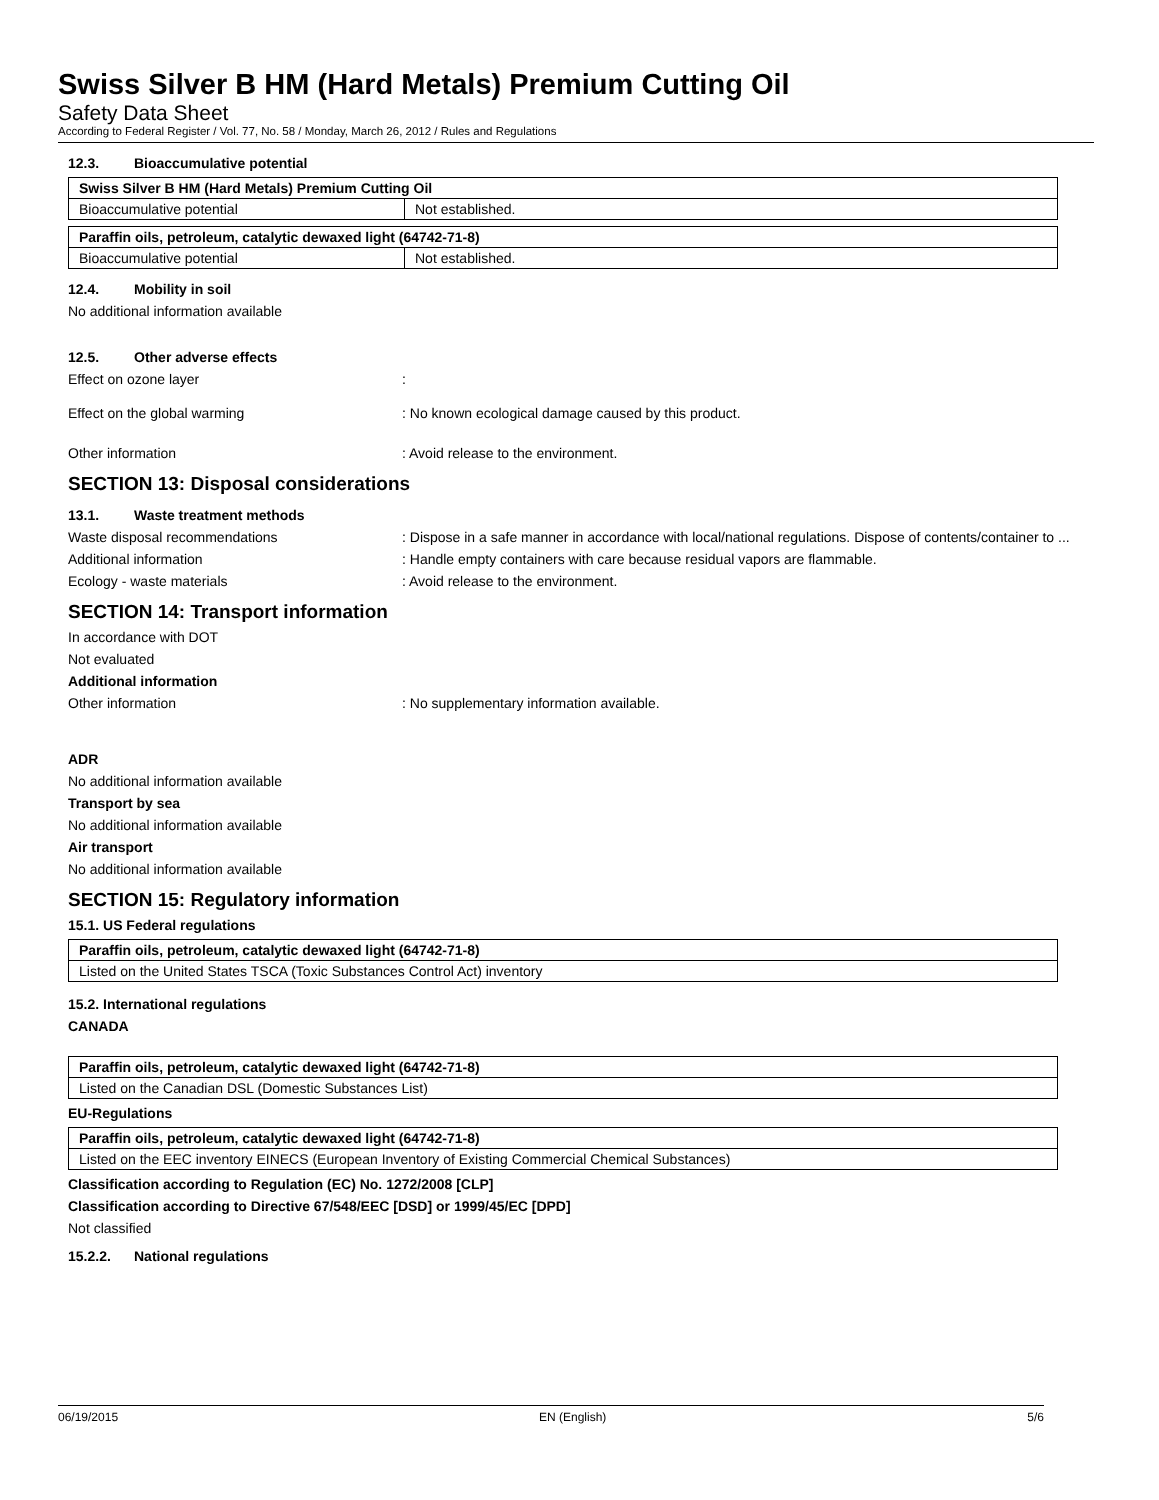Swiss Silver B HM (Hard Metals) Premium Cutting Oil
Safety Data Sheet
According to Federal Register / Vol. 77, No. 58 / Monday, March 26, 2012 / Rules and Regulations
12.3. Bioaccumulative potential
| Swiss Silver B HM (Hard Metals) Premium Cutting Oil | |
| Bioaccumulative potential | Not established. |
| Paraffin oils, petroleum, catalytic dewaxed light (64742-71-8) | |
| Bioaccumulative potential | Not established. |
12.4. Mobility in soil
No additional information available
12.5. Other adverse effects
Effect on ozone layer :
Effect on the global warming : No known ecological damage caused by this product.
Other information : Avoid release to the environment.
SECTION 13: Disposal considerations
13.1. Waste treatment methods
Waste disposal recommendations : Dispose in a safe manner in accordance with local/national regulations. Dispose of contents/container to ...
Additional information : Handle empty containers with care because residual vapors are flammable.
Ecology - waste materials : Avoid release to the environment.
SECTION 14: Transport information
In accordance with DOT
Not evaluated
Additional information
Other information : No supplementary information available.
ADR
No additional information available
Transport by sea
No additional information available
Air transport
No additional information available
SECTION 15: Regulatory information
15.1. US Federal regulations
| Paraffin oils, petroleum, catalytic dewaxed light (64742-71-8) |
| Listed on the United States TSCA (Toxic Substances Control Act) inventory |
15.2. International regulations
CANADA
| Paraffin oils, petroleum, catalytic dewaxed light (64742-71-8) |
| Listed on the Canadian DSL (Domestic Substances List) |
EU-Regulations
| Paraffin oils, petroleum, catalytic dewaxed light (64742-71-8) |
| Listed on the EEC inventory EINECS (European Inventory of Existing Commercial Chemical Substances) |
Classification according to Regulation (EC) No. 1272/2008 [CLP]
Classification according to Directive 67/548/EEC [DSD] or 1999/45/EC [DPD]
Not classified
15.2.2. National regulations
06/19/2015 EN (English) 5/6